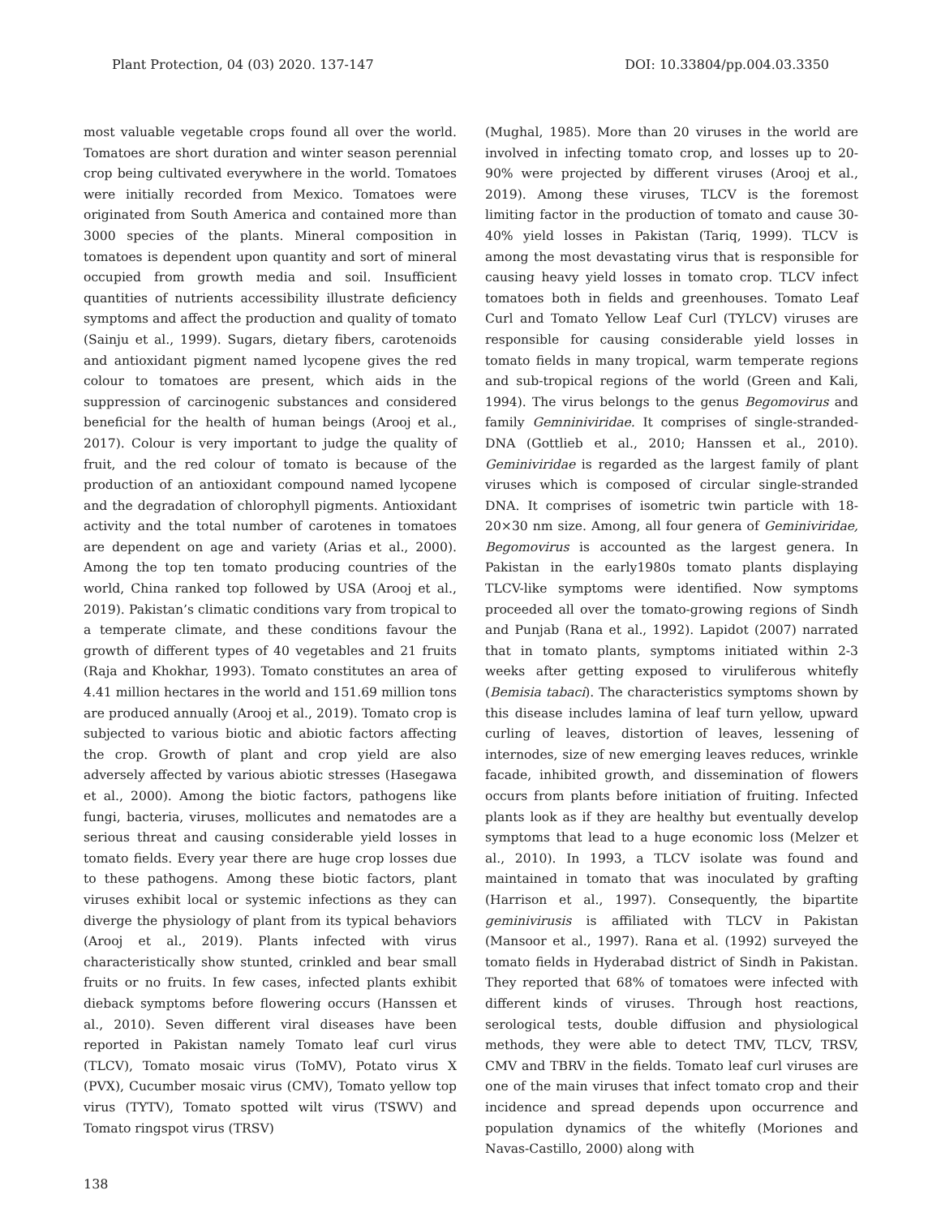Plant Protection, 04 (03) 2020. 137-147 DOI: 10.33804/pp.004.03.3350
most valuable vegetable crops found all over the world. Tomatoes are short duration and winter season perennial crop being cultivated everywhere in the world. Tomatoes were initially recorded from Mexico. Tomatoes were originated from South America and contained more than 3000 species of the plants. Mineral composition in tomatoes is dependent upon quantity and sort of mineral occupied from growth media and soil. Insufficient quantities of nutrients accessibility illustrate deficiency symptoms and affect the production and quality of tomato (Sainju et al., 1999). Sugars, dietary fibers, carotenoids and antioxidant pigment named lycopene gives the red colour to tomatoes are present, which aids in the suppression of carcinogenic substances and considered beneficial for the health of human beings (Arooj et al., 2017). Colour is very important to judge the quality of fruit, and the red colour of tomato is because of the production of an antioxidant compound named lycopene and the degradation of chlorophyll pigments. Antioxidant activity and the total number of carotenes in tomatoes are dependent on age and variety (Arias et al., 2000). Among the top ten tomato producing countries of the world, China ranked top followed by USA (Arooj et al., 2019). Pakistan’s climatic conditions vary from tropical to a temperate climate, and these conditions favour the growth of different types of 40 vegetables and 21 fruits (Raja and Khokhar, 1993). Tomato constitutes an area of 4.41 million hectares in the world and 151.69 million tons are produced annually (Arooj et al., 2019). Tomato crop is subjected to various biotic and abiotic factors affecting the crop. Growth of plant and crop yield are also adversely affected by various abiotic stresses (Hasegawa et al., 2000). Among the biotic factors, pathogens like fungi, bacteria, viruses, mollicutes and nematodes are a serious threat and causing considerable yield losses in tomato fields. Every year there are huge crop losses due to these pathogens. Among these biotic factors, plant viruses exhibit local or systemic infections as they can diverge the physiology of plant from its typical behaviors (Arooj et al., 2019). Plants infected with virus characteristically show stunted, crinkled and bear small fruits or no fruits. In few cases, infected plants exhibit dieback symptoms before flowering occurs (Hanssen et al., 2010). Seven different viral diseases have been reported in Pakistan namely Tomato leaf curl virus (TLCV), Tomato mosaic virus (ToMV), Potato virus X (PVX), Cucumber mosaic virus (CMV), Tomato yellow top virus (TYTV), Tomato spotted wilt virus (TSWV) and Tomato ringspot virus (TRSV)
(Mughal, 1985). More than 20 viruses in the world are involved in infecting tomato crop, and losses up to 20-90% were projected by different viruses (Arooj et al., 2019). Among these viruses, TLCV is the foremost limiting factor in the production of tomato and cause 30-40% yield losses in Pakistan (Tariq, 1999). TLCV is among the most devastating virus that is responsible for causing heavy yield losses in tomato crop. TLCV infect tomatoes both in fields and greenhouses. Tomato Leaf Curl and Tomato Yellow Leaf Curl (TYLCV) viruses are responsible for causing considerable yield losses in tomato fields in many tropical, warm temperate regions and sub-tropical regions of the world (Green and Kali, 1994). The virus belongs to the genus Begomovirus and family Gemniniviridae. It comprises of single-stranded-DNA (Gottlieb et al., 2010; Hanssen et al., 2010). Geminiviridae is regarded as the largest family of plant viruses which is composed of circular single-stranded DNA. It comprises of isometric twin particle with 18-20×30 nm size. Among, all four genera of Geminiviridae, Begomovirus is accounted as the largest genera. In Pakistan in the early1980s tomato plants displaying TLCV-like symptoms were identified. Now symptoms proceeded all over the tomato-growing regions of Sindh and Punjab (Rana et al., 1992). Lapidot (2007) narrated that in tomato plants, symptoms initiated within 2-3 weeks after getting exposed to viruliferous whitefly (Bemisia tabaci). The characteristics symptoms shown by this disease includes lamina of leaf turn yellow, upward curling of leaves, distortion of leaves, lessening of internodes, size of new emerging leaves reduces, wrinkle facade, inhibited growth, and dissemination of flowers occurs from plants before initiation of fruiting. Infected plants look as if they are healthy but eventually develop symptoms that lead to a huge economic loss (Melzer et al., 2010). In 1993, a TLCV isolate was found and maintained in tomato that was inoculated by grafting (Harrison et al., 1997). Consequently, the bipartite geminivirusis is affiliated with TLCV in Pakistan (Mansoor et al., 1997). Rana et al. (1992) surveyed the tomato fields in Hyderabad district of Sindh in Pakistan. They reported that 68% of tomatoes were infected with different kinds of viruses. Through host reactions, serological tests, double diffusion and physiological methods, they were able to detect TMV, TLCV, TRSV, CMV and TBRV in the fields. Tomato leaf curl viruses are one of the main viruses that infect tomato crop and their incidence and spread depends upon occurrence and population dynamics of the whitefly (Moriones and Navas-Castillo, 2000) along with
138